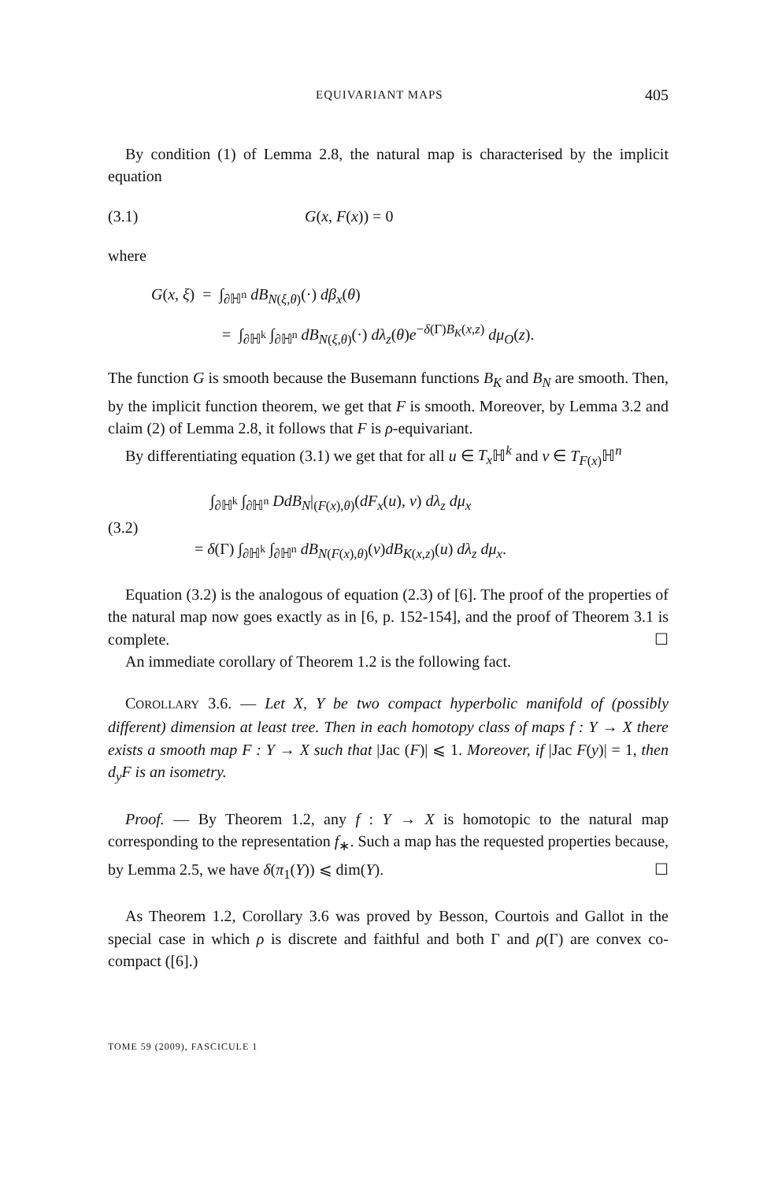EQUIVARIANT MAPS 405
By condition (1) of Lemma 2.8, the natural map is characterised by the implicit equation
(3.1) G(x, F(x)) = 0
where
G(x, ξ) = ∫<sub>∂ℍ<sup>n</sup></sub> dB<sub>N(ξ,θ)</sub>(·) dβ<sub>x</sub>(θ)
= ∫<sub>∂ℍ<sup>k</sup></sub> ∫<sub>∂ℍ<sup>n</sup></sub> dB<sub>N(ξ,θ)</sub>(·) dλ<sub>z</sub>(θ)e<sup>−δ(Γ)B<sub>K</sub>(x,z)</sup> dμ<sub>O</sub>(z).
The function G is smooth because the Busemann functions B<sub>K</sub> and B<sub>N</sub> are smooth. Then, by the implicit function theorem, we get that F is smooth. Moreover, by Lemma 3.2 and claim (2) of Lemma 2.8, it follows that F is ρ-equivariant.
By differentiating equation (3.1) we get that for all u ∈ T<sub>x</sub> ℍ<sup>k</sup> and v ∈ T<sub>F(x)</sub>ℍ<sup>n</sup>
(3.2)
∫<sub>∂ℍ<sup>k</sup></sub> ∫<sub>∂ℍ<sup>n</sup></sub> DdB<sub>N</sub>|<sub>(F(x),θ)</sub>(dF<sub>x</sub>(u), v) dλ<sub>z</sub> dμ<sub>x</sub>
= δ(Γ) ∫<sub>∂ℍ<sup>k</sup></sub> ∫<sub>∂ℍ<sup>n</sup></sub> dB<sub>N(F(x),θ)</sub>(v)dB<sub>K(x,z)</sub>(u) dλ<sub>z</sub> dμ<sub>x</sub>.
Equation (3.2) is the analogous of equation (2.3) of [6]. The proof of the properties of the natural map now goes exactly as in [6, p. 152-154], and the proof of Theorem 3.1 is complete. ☐
An immediate corollary of Theorem 1.2 is the following fact.
COROLLARY 3.6. — Let X, Y be two compact hyperbolic manifold of (possibly different) dimension at least tree. Then in each homotopy class of maps f : Y → X there exists a smooth map F : Y → X such that |Jac (F)| ⩽ 1. Moreover, if |Jac F(y)| = 1, then d<sub>y</sub>F is an isometry.
Proof. — By Theorem 1.2, any f : Y → X is homotopic to the natural map corresponding to the representation f<sub>∗</sub>. Such a map has the requested properties because, by Lemma 2.5, we have δ(π<sub>1</sub>(Y)) ⩽ dim(Y). ☐
As Theorem 1.2, Corollary 3.6 was proved by Besson, Courtois and Gallot in the special case in which ρ is discrete and faithful and both Γ and ρ(Γ) are convex co-compact ([6].)
TOME 59 (2009), FASCICULE 1